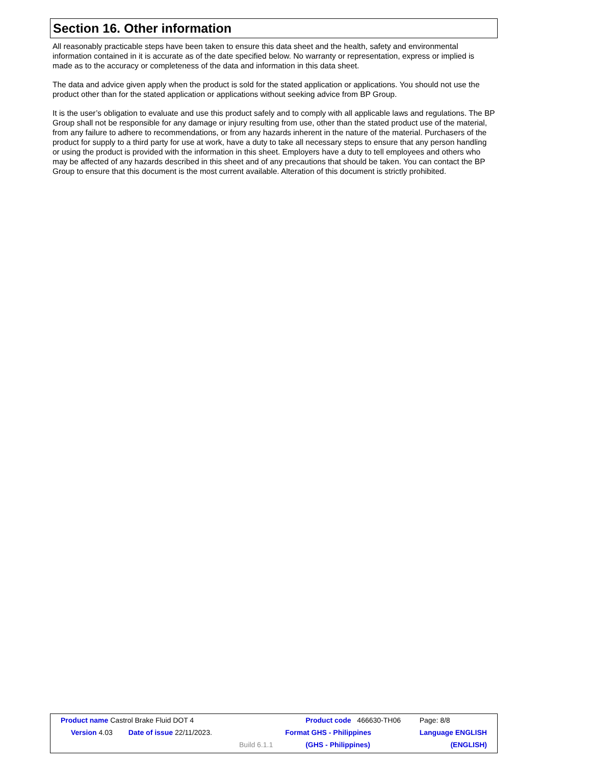Section 16. Other information
All reasonably practicable steps have been taken to ensure this data sheet and the health, safety and environmental information contained in it is accurate as of the date specified below. No warranty or representation, express or implied is made as to the accuracy or completeness of the data and information in this data sheet.
The data and advice given apply when the product is sold for the stated application or applications. You should not use the product other than for the stated application or applications without seeking advice from BP Group.
It is the user’s obligation to evaluate and use this product safely and to comply with all applicable laws and regulations. The BP Group shall not be responsible for any damage or injury resulting from use, other than the stated product use of the material, from any failure to adhere to recommendations, or from any hazards inherent in the nature of the material. Purchasers of the product for supply to a third party for use at work, have a duty to take all necessary steps to ensure that any person handling or using the product is provided with the information in this sheet. Employers have a duty to tell employees and others who may be affected of any hazards described in this sheet and of any precautions that should be taken. You can contact the BP Group to ensure that this document is the most current available. Alteration of this document is strictly prohibited.
| Product name Castrol Brake Fluid DOT 4 | | Product code 466630-TH06 | Page: 8/8 |
| Version 4.03 Date of issue 22/11/2023. | | Format GHS - Philippines | Language ENGLISH |
| | Build 6.1.1 | (GHS - Philippines) | (ENGLISH) |